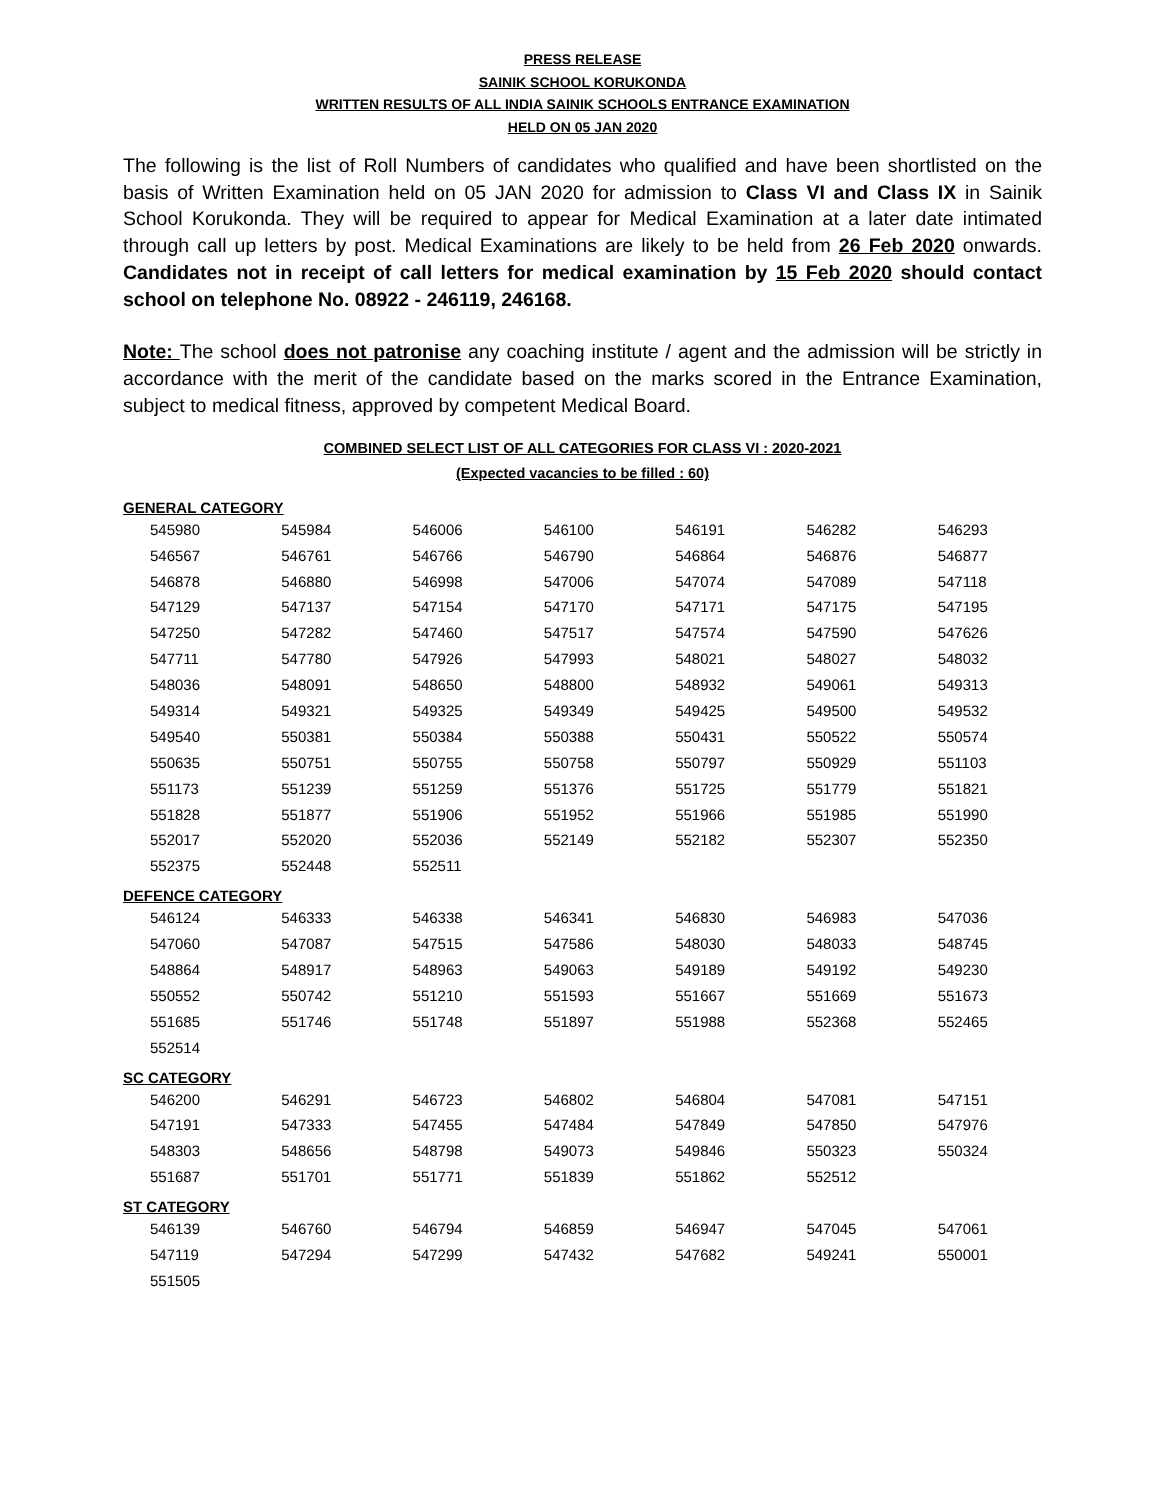PRESS RELEASE
SAINIK SCHOOL KORUKONDA
WRITTEN RESULTS OF ALL INDIA SAINIK SCHOOLS ENTRANCE EXAMINATION
HELD ON 05 JAN 2020
The following is the list of Roll Numbers of candidates who qualified and have been shortlisted on the basis of Written Examination held on 05 JAN 2020 for admission to Class VI and Class IX in Sainik School Korukonda. They will be required to appear for Medical Examination at a later date intimated through call up letters by post. Medical Examinations are likely to be held from 26 Feb 2020 onwards. Candidates not in receipt of call letters for medical examination by 15 Feb 2020 should contact school on telephone No. 08922 - 246119, 246168.
Note: The school does not patronise any coaching institute / agent and the admission will be strictly in accordance with the merit of the candidate based on the marks scored in the Entrance Examination, subject to medical fitness, approved by competent Medical Board.
COMBINED SELECT LIST OF ALL CATEGORIES FOR CLASS VI : 2020-2021
(Expected vacancies to be filled : 60)
| GENERAL CATEGORY | | | | | | |
| 545980 | 545984 | 546006 | 546100 | 546191 | 546282 | 546293 |
| 546567 | 546761 | 546766 | 546790 | 546864 | 546876 | 546877 |
| 546878 | 546880 | 546998 | 547006 | 547074 | 547089 | 547118 |
| 547129 | 547137 | 547154 | 547170 | 547171 | 547175 | 547195 |
| 547250 | 547282 | 547460 | 547517 | 547574 | 547590 | 547626 |
| 547711 | 547780 | 547926 | 547993 | 548021 | 548027 | 548032 |
| 548036 | 548091 | 548650 | 548800 | 548932 | 549061 | 549313 |
| 549314 | 549321 | 549325 | 549349 | 549425 | 549500 | 549532 |
| 549540 | 550381 | 550384 | 550388 | 550431 | 550522 | 550574 |
| 550635 | 550751 | 550755 | 550758 | 550797 | 550929 | 551103 |
| 551173 | 551239 | 551259 | 551376 | 551725 | 551779 | 551821 |
| 551828 | 551877 | 551906 | 551952 | 551966 | 551985 | 551990 |
| 552017 | 552020 | 552036 | 552149 | 552182 | 552307 | 552350 |
| 552375 | 552448 | 552511 | | | | |
| DEFENCE CATEGORY | | | | | | |
| 546124 | 546333 | 546338 | 546341 | 546830 | 546983 | 547036 |
| 547060 | 547087 | 547515 | 547586 | 548030 | 548033 | 548745 |
| 548864 | 548917 | 548963 | 549063 | 549189 | 549192 | 549230 |
| 550552 | 550742 | 551210 | 551593 | 551667 | 551669 | 551673 |
| 551685 | 551746 | 551748 | 551897 | 551988 | 552368 | 552465 |
| 552514 | | | | | | |
| SC CATEGORY | | | | | | |
| 546200 | 546291 | 546723 | 546802 | 546804 | 547081 | 547151 |
| 547191 | 547333 | 547455 | 547484 | 547849 | 547850 | 547976 |
| 548303 | 548656 | 548798 | 549073 | 549846 | 550323 | 550324 |
| 551687 | 551701 | 551771 | 551839 | 551862 | 552512 | |
| ST CATEGORY | | | | | | |
| 546139 | 546760 | 546794 | 546859 | 546947 | 547045 | 547061 |
| 547119 | 547294 | 547299 | 547432 | 547682 | 549241 | 550001 |
| 551505 | | | | | | |